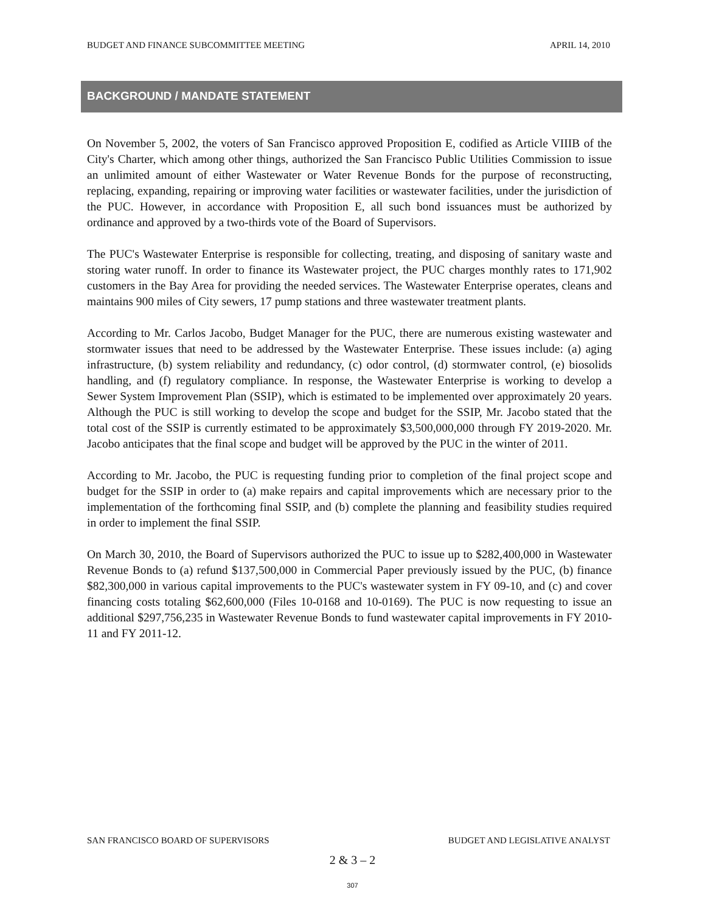BUDGET AND FINANCE SUBCOMMITTEE MEETING APRIL 14, 2010
BACKGROUND / MANDATE STATEMENT
On November 5, 2002, the voters of San Francisco approved Proposition E, codified as Article VIIIB of the City's Charter, which among other things, authorized the San Francisco Public Utilities Commission to issue an unlimited amount of either Wastewater or Water Revenue Bonds for the purpose of reconstructing, replacing, expanding, repairing or improving water facilities or wastewater facilities, under the jurisdiction of the PUC. However, in accordance with Proposition E, all such bond issuances must be authorized by ordinance and approved by a two-thirds vote of the Board of Supervisors.
The PUC's Wastewater Enterprise is responsible for collecting, treating, and disposing of sanitary waste and storing water runoff. In order to finance its Wastewater project, the PUC charges monthly rates to 171,902 customers in the Bay Area for providing the needed services. The Wastewater Enterprise operates, cleans and maintains 900 miles of City sewers, 17 pump stations and three wastewater treatment plants.
According to Mr. Carlos Jacobo, Budget Manager for the PUC, there are numerous existing wastewater and stormwater issues that need to be addressed by the Wastewater Enterprise. These issues include: (a) aging infrastructure, (b) system reliability and redundancy, (c) odor control, (d) stormwater control, (e) biosolids handling, and (f) regulatory compliance. In response, the Wastewater Enterprise is working to develop a Sewer System Improvement Plan (SSIP), which is estimated to be implemented over approximately 20 years. Although the PUC is still working to develop the scope and budget for the SSIP, Mr. Jacobo stated that the total cost of the SSIP is currently estimated to be approximately $3,500,000,000 through FY 2019-2020. Mr. Jacobo anticipates that the final scope and budget will be approved by the PUC in the winter of 2011.
According to Mr. Jacobo, the PUC is requesting funding prior to completion of the final project scope and budget for the SSIP in order to (a) make repairs and capital improvements which are necessary prior to the implementation of the forthcoming final SSIP, and (b) complete the planning and feasibility studies required in order to implement the final SSIP.
On March 30, 2010, the Board of Supervisors authorized the PUC to issue up to $282,400,000 in Wastewater Revenue Bonds to (a) refund $137,500,000 in Commercial Paper previously issued by the PUC, (b) finance $82,300,000 in various capital improvements to the PUC's wastewater system in FY 09-10, and (c) and cover financing costs totaling $62,600,000 (Files 10-0168 and 10-0169). The PUC is now requesting to issue an additional $297,756,235 in Wastewater Revenue Bonds to fund wastewater capital improvements in FY 2010-11 and FY 2011-12.
SAN FRANCISCO BOARD OF SUPERVISORS BUDGET AND LEGISLATIVE ANALYST
2 & 3 – 2
307